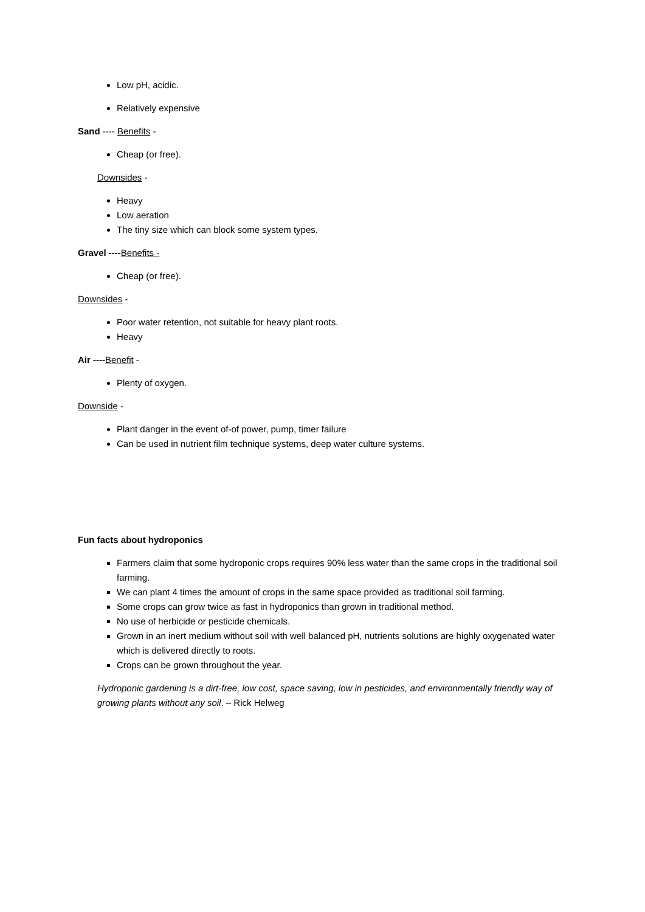Low pH, acidic.
Relatively expensive
Sand ---- Benefits -
Cheap (or free).
Downsides -
Heavy
Low aeration
The tiny size which can block some system types.
Gravel ----Benefits -
Cheap (or free).
Downsides -
Poor water retention, not suitable for heavy plant roots.
Heavy
Air ----Benefit -
Plenty of oxygen.
Downside -
Plant danger in the event of-of power, pump, timer failure
Can be used in nutrient film technique systems, deep water culture systems.
Fun facts about hydroponics
Farmers claim that some hydroponic crops requires 90% less water than the same crops in the traditional soil farming.
We can plant 4 times the amount of crops in the same space provided as traditional soil farming.
Some crops can grow twice as fast in hydroponics than grown in traditional method.
No use of herbicide or pesticide chemicals.
Grown in an inert medium without soil with well balanced pH, nutrients solutions are highly oxygenated water which is delivered directly to roots.
Crops can be grown throughout the year.
Hydroponic gardening is a dirt-free, low cost, space saving, low in pesticides, and environmentally friendly way of growing plants without any soil. – Rick Helweg